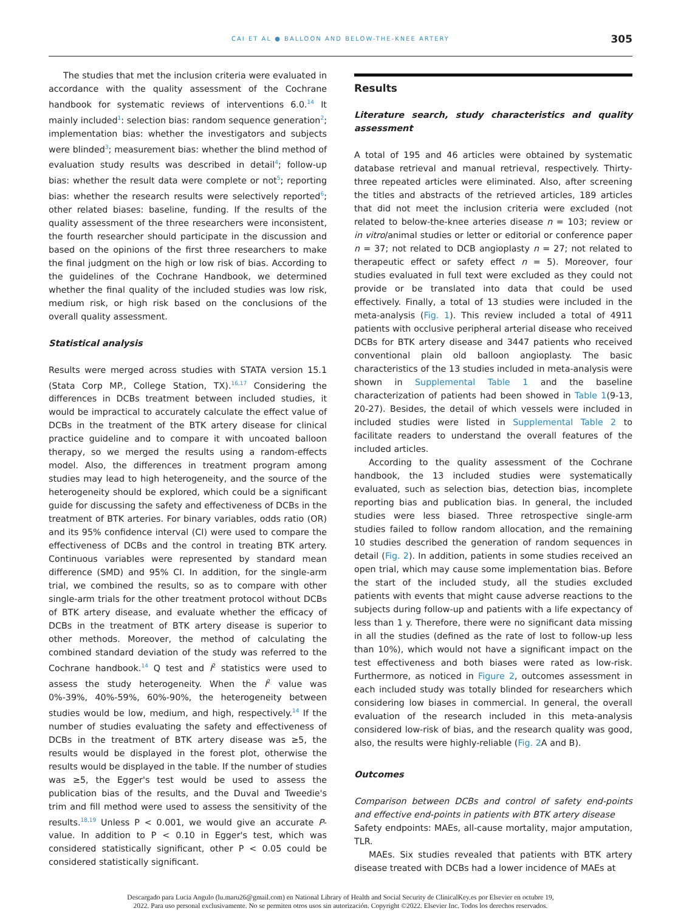CAI ET AL ● BALLOON AND BELOW-THE-KNEE ARTERY 305
The studies that met the inclusion criteria were evaluated in accordance with the quality assessment of the Cochrane handbook for systematic reviews of interventions 6.0.<sup>14</sup> It mainly included<sup>1</sup>: selection bias: random sequence generation<sup>2</sup>; implementation bias: whether the investigators and subjects were blinded<sup>3</sup>; measurement bias: whether the blind method of evaluation study results was described in detail<sup>4</sup>; follow-up bias: whether the result data were complete or not<sup>5</sup>; reporting bias: whether the research results were selectively reported<sup>6</sup>; other related biases: baseline, funding. If the results of the quality assessment of the three researchers were inconsistent, the fourth researcher should participate in the discussion and based on the opinions of the first three researchers to make the final judgment on the high or low risk of bias. According to the guidelines of the Cochrane Handbook, we determined whether the final quality of the included studies was low risk, medium risk, or high risk based on the conclusions of the overall quality assessment.
Statistical analysis
Results were merged across studies with STATA version 15.1 (Stata Corp MP., College Station, TX).<sup>16,17</sup> Considering the differences in DCBs treatment between included studies, it would be impractical to accurately calculate the effect value of DCBs in the treatment of the BTK artery disease for clinical practice guideline and to compare it with uncoated balloon therapy, so we merged the results using a random-effects model. Also, the differences in treatment program among studies may lead to high heterogeneity, and the source of the heterogeneity should be explored, which could be a significant guide for discussing the safety and effectiveness of DCBs in the treatment of BTK arteries. For binary variables, odds ratio (OR) and its 95% confidence interval (CI) were used to compare the effectiveness of DCBs and the control in treating BTK artery. Continuous variables were represented by standard mean difference (SMD) and 95% CI. In addition, for the single-arm trial, we combined the results, so as to compare with other single-arm trials for the other treatment protocol without DCBs of BTK artery disease, and evaluate whether the efficacy of DCBs in the treatment of BTK artery disease is superior to other methods. Moreover, the method of calculating the combined standard deviation of the study was referred to the Cochrane handbook.<sup>14</sup> Q test and I<sup>2</sup> statistics were used to assess the study heterogeneity. When the I<sup>2</sup> value was 0%-39%, 40%-59%, 60%-90%, the heterogeneity between studies would be low, medium, and high, respectively.<sup>14</sup> If the number of studies evaluating the safety and effectiveness of DCBs in the treatment of BTK artery disease was ≥5, the results would be displayed in the forest plot, otherwise the results would be displayed in the table. If the number of studies was ≥5, the Egger's test would be used to assess the publication bias of the results, and the Duval and Tweedie's trim and fill method were used to assess the sensitivity of the results.<sup>18,19</sup> Unless P < 0.001, we would give an accurate P-value. In addition to P < 0.10 in Egger's test, which was considered statistically significant, other P < 0.05 could be considered statistically significant.
Results
Literature search, study characteristics and quality assessment
A total of 195 and 46 articles were obtained by systematic database retrieval and manual retrieval, respectively. Thirty-three repeated articles were eliminated. Also, after screening the titles and abstracts of the retrieved articles, 189 articles that did not meet the inclusion criteria were excluded (not related to below-the-knee arteries disease n = 103; review or in vitro/animal studies or letter or editorial or conference paper n = 37; not related to DCB angioplasty n = 27; not related to therapeutic effect or safety effect n = 5). Moreover, four studies evaluated in full text were excluded as they could not provide or be translated into data that could be used effectively. Finally, a total of 13 studies were included in the meta-analysis (Fig. 1). This review included a total of 4911 patients with occlusive peripheral arterial disease who received DCBs for BTK artery disease and 3447 patients who received conventional plain old balloon angioplasty. The basic characteristics of the 13 studies included in meta-analysis were shown in Supplemental Table 1 and the baseline characterization of patients had been showed in Table 1(9-13, 20-27). Besides, the detail of which vessels were included in included studies were listed in Supplemental Table 2 to facilitate readers to understand the overall features of the included articles.
According to the quality assessment of the Cochrane handbook, the 13 included studies were systematically evaluated, such as selection bias, detection bias, incomplete reporting bias and publication bias. In general, the included studies were less biased. Three retrospective single-arm studies failed to follow random allocation, and the remaining 10 studies described the generation of random sequences in detail (Fig. 2). In addition, patients in some studies received an open trial, which may cause some implementation bias. Before the start of the included study, all the studies excluded patients with events that might cause adverse reactions to the subjects during follow-up and patients with a life expectancy of less than 1 y. Therefore, there were no significant data missing in all the studies (defined as the rate of lost to follow-up less than 10%), which would not have a significant impact on the test effectiveness and both biases were rated as low-risk. Furthermore, as noticed in Figure 2, outcomes assessment in each included study was totally blinded for researchers which considering low biases in commercial. In general, the overall evaluation of the research included in this meta-analysis considered low-risk of bias, and the research quality was good, also, the results were highly-reliable (Fig. 2 A and B).
Outcomes
Comparison between DCBs and control of safety end-points and effective end-points in patients with BTK artery disease
Safety endpoints: MAEs, all-cause mortality, major amputation, TLR.
MAEs. Six studies revealed that patients with BTK artery disease treated with DCBs had a lower incidence of MAEs at
Descargado para Lucia Angulo (lu.maru26@gmail.com) en National Library of Health and Social Security de ClinicalKey.es por Elsevier en octubre 19,
2022. Para uso personal exclusivamente. No se permiten otros usos sin autorización. Copyright ©2022. Elsevier Inc. Todos los derechos reservados.